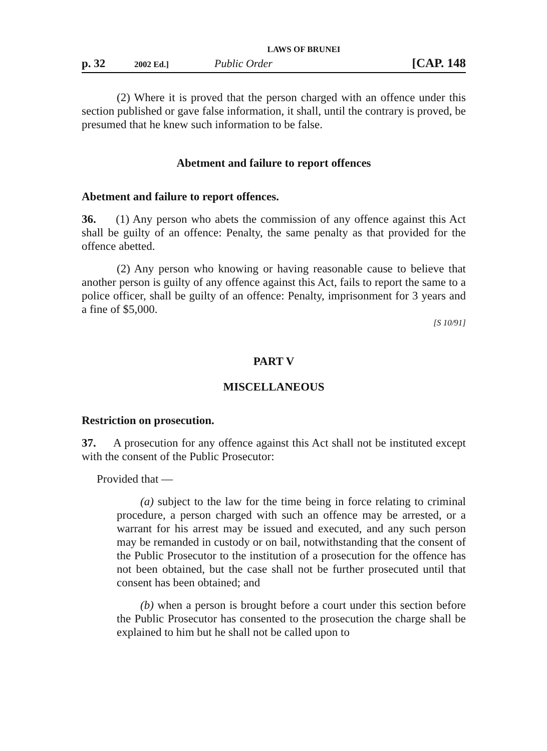LAWS OF BRUNEI
p. 32 2002 Ed.] Public Order [CAP. 148
(2) Where it is proved that the person charged with an offence under this section published or gave false information, it shall, until the contrary is proved, be presumed that he knew such information to be false.
Abetment and failure to report offences
Abetment and failure to report offences.
36. (1) Any person who abets the commission of any offence against this Act shall be guilty of an offence: Penalty, the same penalty as that provided for the offence abetted.
(2) Any person who knowing or having reasonable cause to believe that another person is guilty of any offence against this Act, fails to report the same to a police officer, shall be guilty of an offence: Penalty, imprisonment for 3 years and a fine of $5,000.
[S 10/91]
PART V
MISCELLANEOUS
Restriction on prosecution.
37. A prosecution for any offence against this Act shall not be instituted except with the consent of the Public Prosecutor:
Provided that —
(a) subject to the law for the time being in force relating to criminal procedure, a person charged with such an offence may be arrested, or a warrant for his arrest may be issued and executed, and any such person may be remanded in custody or on bail, notwithstanding that the consent of the Public Prosecutor to the institution of a prosecution for the offence has not been obtained, but the case shall not be further prosecuted until that consent has been obtained; and
(b) when a person is brought before a court under this section before the Public Prosecutor has consented to the prosecution the charge shall be explained to him but he shall not be called upon to